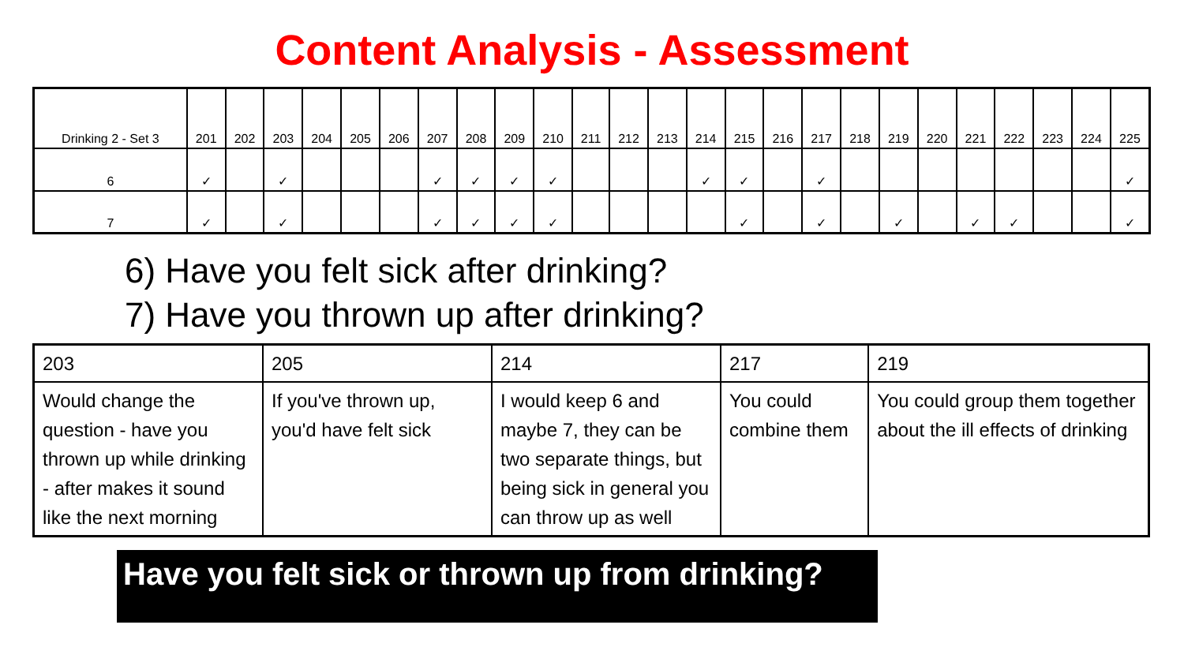Content Analysis - Assessment
| Drinking 2 - Set 3 | 201 | 202 | 203 | 204 | 205 | 206 | 207 | 208 | 209 | 210 | 211 | 212 | 213 | 214 | 215 | 216 | 217 | 218 | 219 | 220 | 221 | 222 | 223 | 224 | 225 |
| 6 | ✓ | | ✓ | | | | ✓ | ✓ | ✓ | ✓ | | | | ✓ | ✓ | | ✓ | | | | | | | | ✓ |
| 7 | ✓ | | ✓ | | | | ✓ | ✓ | ✓ | ✓ | | | | | ✓ | | ✓ | | ✓ | | ✓ | ✓ | | | ✓ |
6) Have you felt sick after drinking?
7) Have you thrown up after drinking?
| 203 | 205 | 214 | 217 | 219 |
| Would change the question - have you thrown up while drinking - after makes it sound like the next morning | If you've thrown up, you'd have felt sick | I would keep 6 and maybe 7, they can be two separate things, but being sick in general you can throw up as well | You could combine them | You could group them together about the ill effects of drinking |
Have you felt sick or thrown up from drinking?